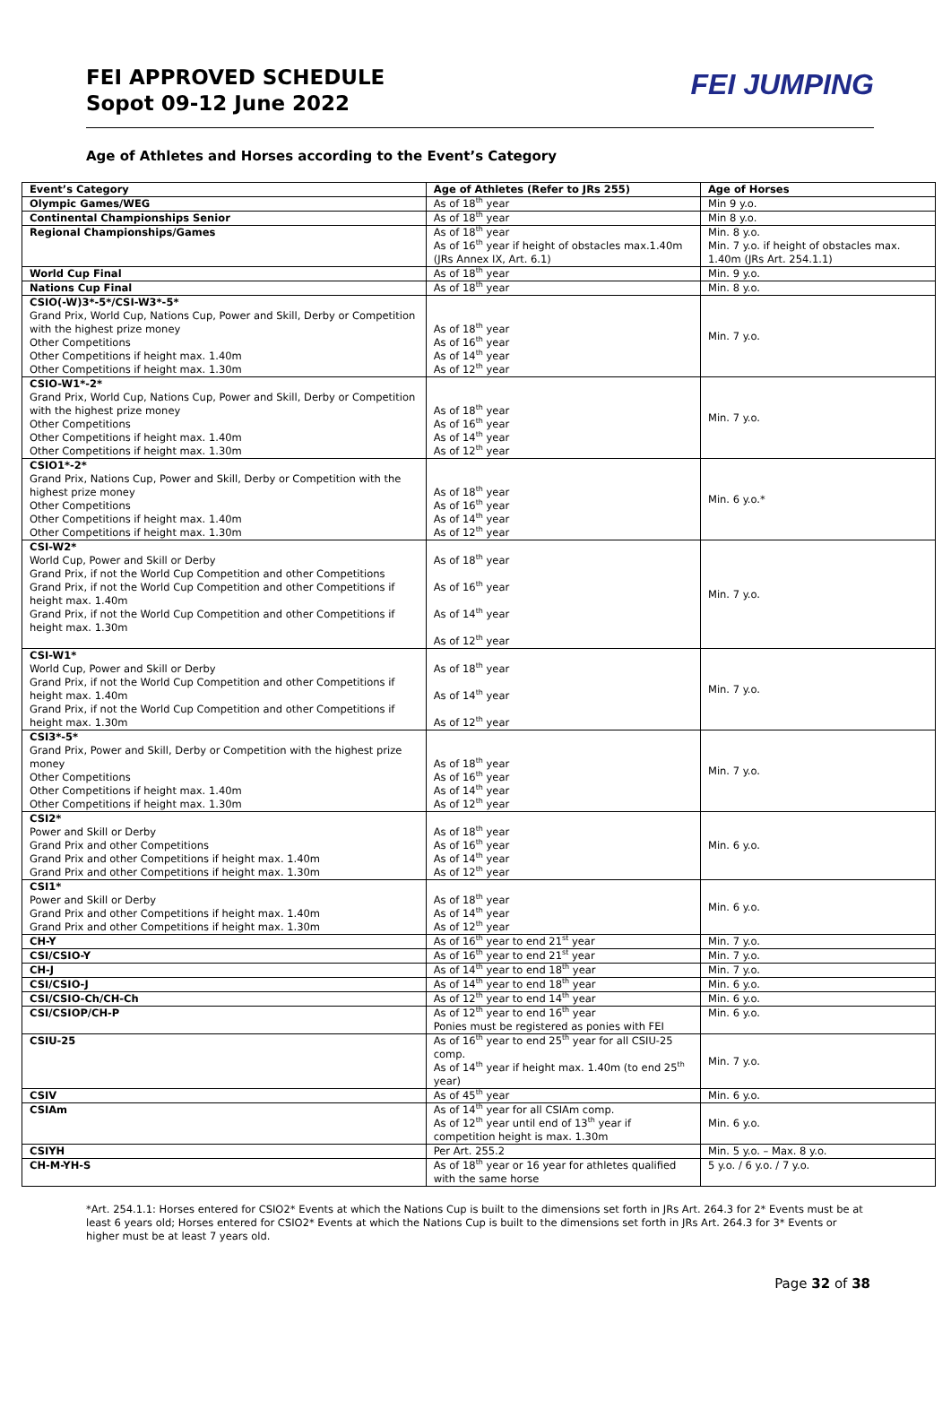FEI APPROVED SCHEDULE
Sopot 09-12 June 2022
FEI JUMPING
Age of Athletes and Horses according to the Event’s Category
| Event’s Category | Age of Athletes (Refer to JRs 255) | Age of Horses |
| --- | --- | --- |
| Olympic Games/WEG | As of 18<sup>th</sup> year | Min 9 y.o. |
| Continental Championships Senior | As of 18<sup>th</sup> year | Min 8 y.o. |
| Regional Championships/Games | As of 18<sup>th</sup> year As of 16<sup>th</sup> year if height of obstacles max.1.40m (JRs Annex IX, Art. 6.1) | Min. 8 y.o. Min. 7 y.o. if height of obstacles max. 1.40m (JRs Art. 254.1.1) |
| World Cup Final | As of 18<sup>th</sup> year | Min. 9 y.o. |
| Nations Cup Final | As of 18<sup>th</sup> year | Min. 8 y.o. |
| CSIO(-W)3*-5*/CSI-W3*-5* Grand Prix, World Cup, Nations Cup, Power and Skill, Derby or Competition with the highest prize money Other Competitions Other Competitions if height max. 1.40m Other Competitions if height max. 1.30m | As of 18<sup>th</sup> year As of 16<sup>th</sup> year As of 14<sup>th</sup> year As of 12<sup>th</sup> year | Min. 7 y.o. |
| CSIO-W1*-2* Grand Prix, World Cup, Nations Cup, Power and Skill, Derby or Competition with the highest prize money Other Competitions Other Competitions if height max. 1.40m Other Competitions if height max. 1.30m | As of 18<sup>th</sup> year As of 16<sup>th</sup> year As of 14<sup>th</sup> year As of 12<sup>th</sup> year | Min. 7 y.o. |
| CSIO1*-2* Grand Prix, Nations Cup, Power and Skill, Derby or Competition with the highest prize money Other Competitions Other Competitions if height max. 1.40m Other Competitions if height max. 1.30m | As of 18<sup>th</sup> year As of 16<sup>th</sup> year As of 14<sup>th</sup> year As of 12<sup>th</sup> year | Min. 6 y.o.* |
| CSI-W2* World Cup, Power and Skill or Derby Grand Prix, if not the World Cup Competition and other Competitions Grand Prix, if not the World Cup Competition and other Competitions if height max. 1.40m Grand Prix, if not the World Cup Competition and other Competitions if height max. 1.30m | As of 18<sup>th</sup> year As of 16<sup>th</sup> year As of 14<sup>th</sup> year As of 12<sup>th</sup> year | Min. 7 y.o. |
| CSI-W1* World Cup, Power and Skill or Derby Grand Prix, if not the World Cup Competition and other Competitions if height max. 1.40m Grand Prix, if not the World Cup Competition and other Competitions if height max. 1.30m | As of 18<sup>th</sup> year As of 14<sup>th</sup> year As of 12<sup>th</sup> year | Min. 7 y.o. |
| CSI3*-5* Grand Prix, Power and Skill, Derby or Competition with the highest prize money Other Competitions Other Competitions if height max. 1.40m Other Competitions if height max. 1.30m | As of 18<sup>th</sup> year As of 16<sup>th</sup> year As of 14<sup>th</sup> year As of 12<sup>th</sup> year | Min. 7 y.o. |
| CSI2* Power and Skill or Derby Grand Prix and other Competitions Grand Prix and other Competitions if height max. 1.40m Grand Prix and other Competitions if height max. 1.30m | As of 18<sup>th</sup> year As of 16<sup>th</sup> year As of 14<sup>th</sup> year As of 12<sup>th</sup> year | Min. 6 y.o. |
| CSI1* Power and Skill or Derby Grand Prix and other Competitions if height max. 1.40m Grand Prix and other Competitions if height max. 1.30m | As of 18<sup>th</sup> year As of 14<sup>th</sup> year As of 12<sup>th</sup> year | Min. 6 y.o. |
| CH-Y | As of 16<sup>th</sup> year to end 21<sup>st</sup> year | Min. 7 y.o. |
| CSI/CSIO-Y | As of 16<sup>th</sup> year to end 21<sup>st</sup> year | Min. 7 y.o. |
| CH-J | As of 14<sup>th</sup> year to end 18<sup>th</sup> year | Min. 7 y.o. |
| CSI/CSIO-J | As of 14<sup>th</sup> year to end 18<sup>th</sup> year | Min. 6 y.o. |
| CSI/CSIO-Ch/CH-Ch | As of 12<sup>th</sup> year to end 14<sup>th</sup> year | Min. 6 y.o. |
| CSI/CSIOP/CH-P | As of 12<sup>th</sup> year to end 16<sup>th</sup> year Ponies must be registered as ponies with FEI | Min. 6 y.o. |
| CSIU-25 | As of 16<sup>th</sup> year to end 25<sup>th</sup> year for all CSIU-25 comp. As of 14<sup>th</sup> year if height max. 1.40m (to end 25<sup>th</sup> year) | Min. 7 y.o. |
| CSIV | As of 45<sup>th</sup> year | Min. 6 y.o. |
| CSIAm | As of 14<sup>th</sup> year for all CSIAm comp. As of 12<sup>th</sup> year until end of 13<sup>th</sup> year if competition height is max. 1.30m | Min. 6 y.o. |
| CSIYH | Per Art. 255.2 | Min. 5 y.o. – Max. 8 y.o. |
| CH-M-YH-S | As of 18<sup>th</sup> year or 16 year for athletes qualified with the same horse | 5 y.o. / 6 y.o. / 7 y.o. |
*Art. 254.1.1: Horses entered for CSIO2* Events at which the Nations Cup is built to the dimensions set forth in JRs Art. 264.3 for 2* Events must be at least 6 years old; Horses entered for CSIO2* Events at which the Nations Cup is built to the dimensions set forth in JRs Art. 264.3 for 3* Events or higher must be at least 7 years old.
Page 32 of 38